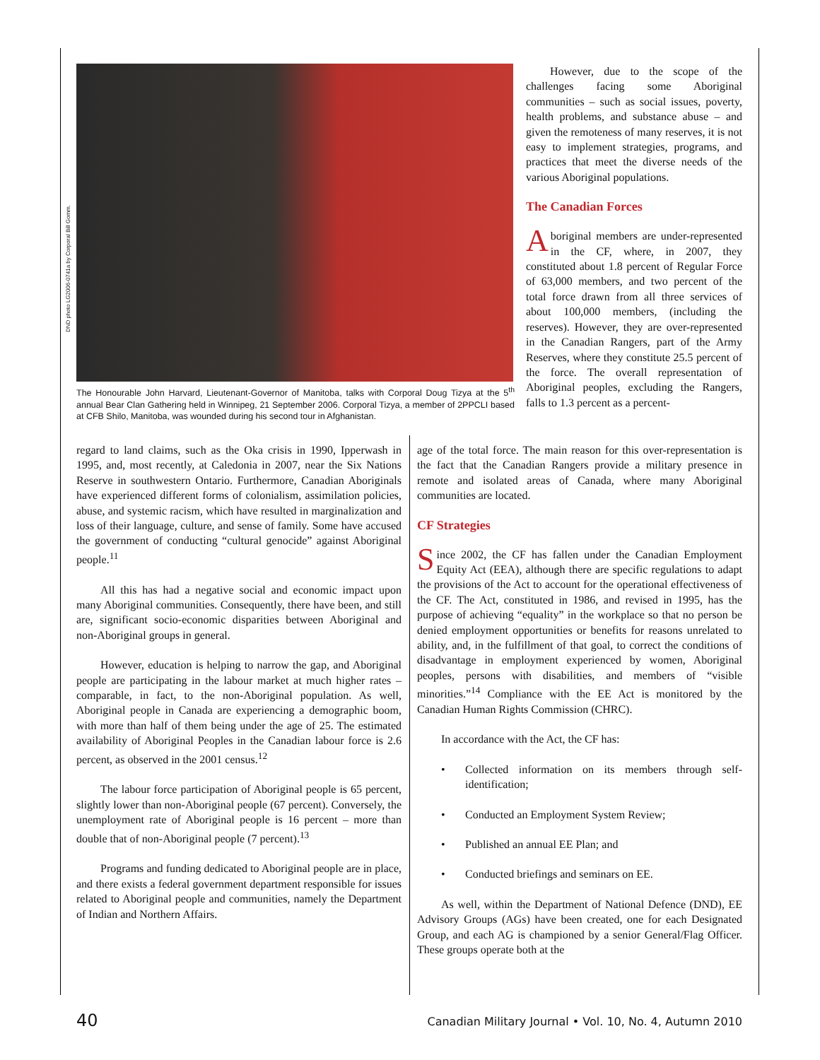DND photo LG2006-0741a by Corporal Bill Gomm.
The Honourable John Harvard, Lieutenant-Governor of Manitoba, talks with Corporal Doug Tizya at the 5<sup>th</sup> annual Bear Clan Gathering held in Winnipeg, 21 September 2006. Corporal Tizya, a member of 2PPCLI based at CFB Shilo, Manitoba, was wounded during his second tour in Afghanistan.
However, due to the scope of the challenges facing some Aboriginal communities – such as social issues, poverty, health problems, and substance abuse – and given the remoteness of many reserves, it is not easy to implement strategies, programs, and practices that meet the diverse needs of the various Aboriginal populations.
The Canadian Forces
Aboriginal members are under-represented in the CF, where, in 2007, they constituted about 1.8 percent of Regular Force of 63,000 members, and two percent of the total force drawn from all three services of about 100,000 members, (including the reserves). However, they are over-represented in the Canadian Rangers, part of the Army Reserves, where they constitute 25.5 percent of the force. The overall representation of Aboriginal peoples, excluding the Rangers, falls to 1.3 percent as a percent-
regard to land claims, such as the Oka crisis in 1990, Ipperwash in 1995, and, most recently, at Caledonia in 2007, near the Six Nations Reserve in southwestern Ontario. Furthermore, Canadian Aboriginals have experienced different forms of colonialism, assimilation policies, abuse, and systemic racism, which have resulted in marginalization and loss of their language, culture, and sense of family. Some have accused the government of conducting “cultural genocide” against Aboriginal people.<sup>11</sup>
All this has had a negative social and economic impact upon many Aboriginal communities. Consequently, there have been, and still are, significant socio-economic disparities between Aboriginal and non-Aboriginal groups in general.
However, education is helping to narrow the gap, and Aboriginal people are participating in the labour market at much higher rates – comparable, in fact, to the non-Aboriginal population. As well, Aboriginal people in Canada are experiencing a demographic boom, with more than half of them being under the age of 25. The estimated availability of Aboriginal Peoples in the Canadian labour force is 2.6 percent, as observed in the 2001 census.<sup>12</sup>
The labour force participation of Aboriginal people is 65 percent, slightly lower than non-Aboriginal people (67 percent). Conversely, the unemployment rate of Aboriginal people is 16 percent – more than double that of non-Aboriginal people (7 percent).<sup>13</sup>
Programs and funding dedicated to Aboriginal people are in place, and there exists a federal government department responsible for issues related to Aboriginal people and communities, namely the Department of Indian and Northern Affairs.
age of the total force. The main reason for this over-representation is the fact that the Canadian Rangers provide a military presence in remote and isolated areas of Canada, where many Aboriginal communities are located.
CF Strategies
Since 2002, the CF has fallen under the Canadian Employment Equity Act (EEA), although there are specific regulations to adapt the provisions of the Act to account for the operational effectiveness of the CF. The Act, constituted in 1986, and revised in 1995, has the purpose of achieving “equality” in the workplace so that no person be denied employment opportunities or benefits for reasons unrelated to ability, and, in the fulfillment of that goal, to correct the conditions of disadvantage in employment experienced by women, Aboriginal peoples, persons with disabilities, and members of “visible minorities.”<sup>14</sup> Compliance with the EE Act is monitored by the Canadian Human Rights Commission (CHRC).
In accordance with the Act, the CF has:
• Collected information on its members through self-identification;
• Conducted an Employment System Review;
• Published an annual EE Plan; and
• Conducted briefings and seminars on EE.
As well, within the Department of National Defence (DND), EE Advisory Groups (AGs) have been created, one for each Designated Group, and each AG is championed by a senior General/Flag Officer. These groups operate both at the
40 Canadian Military Journal • Vol. 10, No. 4, Autumn 2010